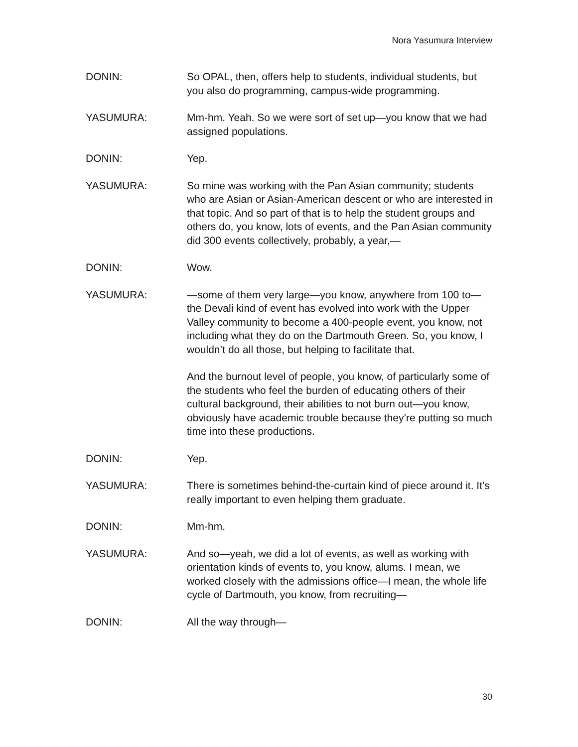Nora Yasumura Interview
DONIN: So OPAL, then, offers help to students, individual students, but you also do programming, campus-wide programming.
YASUMURA: Mm-hm. Yeah. So we were sort of set up—you know that we had assigned populations.
DONIN: Yep.
YASUMURA: So mine was working with the Pan Asian community; students who are Asian or Asian-American descent or who are interested in that topic. And so part of that is to help the student groups and others do, you know, lots of events, and the Pan Asian community did 300 events collectively, probably, a year,—
DONIN: Wow.
YASUMURA: —some of them very large—you know, anywhere from 100 to—the Devali kind of event has evolved into work with the Upper Valley community to become a 400-people event, you know, not including what they do on the Dartmouth Green. So, you know, I wouldn’t do all those, but helping to facilitate that.
And the burnout level of people, you know, of particularly some of the students who feel the burden of educating others of their cultural background, their abilities to not burn out—you know, obviously have academic trouble because they’re putting so much time into these productions.
DONIN: Yep.
YASUMURA: There is sometimes behind-the-curtain kind of piece around it. It’s really important to even helping them graduate.
DONIN: Mm-hm.
YASUMURA: And so—yeah, we did a lot of events, as well as working with orientation kinds of events to, you know, alums. I mean, we worked closely with the admissions office—I mean, the whole life cycle of Dartmouth, you know, from recruiting—
DONIN: All the way through—
30